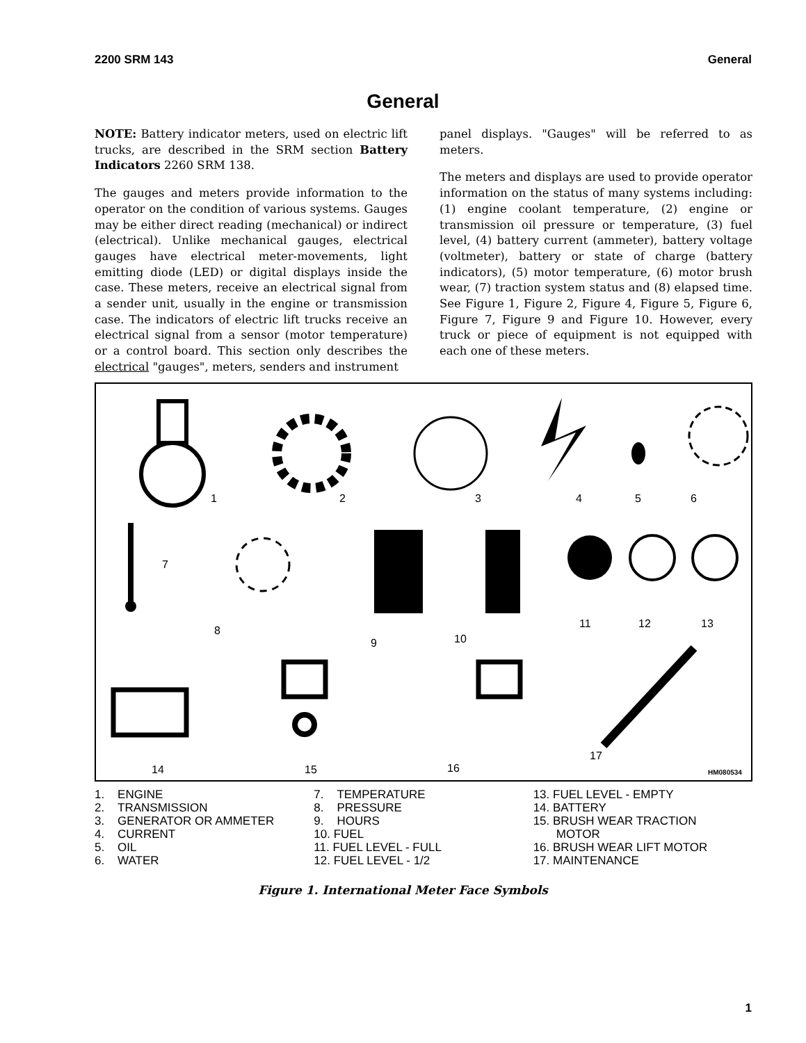2200 SRM 143 General
General
NOTE: Battery indicator meters, used on electric lift trucks, are described in the SRM section Battery Indicators 2260 SRM 138.
The gauges and meters provide information to the operator on the condition of various systems. Gauges may be either direct reading (mechanical) or indirect (electrical). Unlike mechanical gauges, electrical gauges have electrical meter-movements, light emitting diode (LED) or digital displays inside the case. These meters, receive an electrical signal from a sender unit, usually in the engine or transmission case. The indicators of electric lift trucks receive an electrical signal from a sensor (motor temperature) or a control board. This section only describes the electrical "gauges", meters, senders and instrument
panel displays. "Gauges" will be referred to as meters.
The meters and displays are used to provide operator information on the status of many systems including: (1) engine coolant temperature, (2) engine or transmission oil pressure or temperature, (3) fuel level, (4) battery current (ammeter), battery voltage (voltmeter), battery or state of charge (battery indicators), (5) motor temperature, (6) motor brush wear, (7) traction system status and (8) elapsed time. See Figure 1, Figure 2, Figure 4, Figure 5, Figure 6, Figure 7, Figure 9 and Figure 10. However, every truck or piece of equipment is not equipped with each one of these meters.
1
2
3
4
5
6
7
8
9
10
11
12
13
14
15
16
17
HM080534
1. ENGINE
2. TRANSMISSION
3. GENERATOR OR AMMETER
4. CURRENT
5. OIL
6. WATER
7. TEMPERATURE
8. PRESSURE
9. HOURS
10. FUEL
11. FUEL LEVEL - FULL
12. FUEL LEVEL - 1/2
13. FUEL LEVEL - EMPTY
14. BATTERY
15. BRUSH WEAR TRACTION
MOTOR
16. BRUSH WEAR LIFT MOTOR
17. MAINTENANCE
Figure 1. International Meter Face Symbols
1